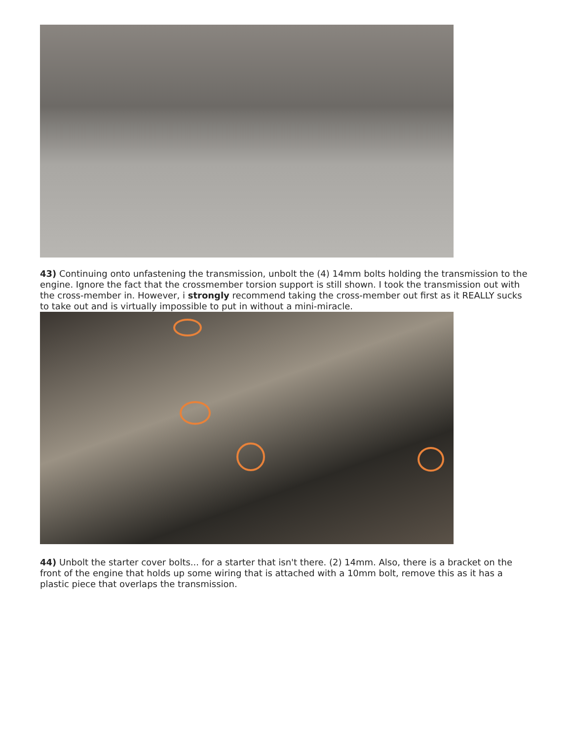43) Continuing onto unfastening the transmission, unbolt the (4) 14mm bolts holding the transmission to the engine. Ignore the fact that the crossmember torsion support is still shown. I took the transmission out with the cross-member in. However, i strongly recommend taking the cross-member out first as it REALLY sucks to take out and is virtually impossible to put in without a mini-miracle.
44) Unbolt the starter cover bolts... for a starter that isn't there. (2) 14mm. Also, there is a bracket on the front of the engine that holds up some wiring that is attached with a 10mm bolt, remove this as it has a plastic piece that overlaps the transmission.